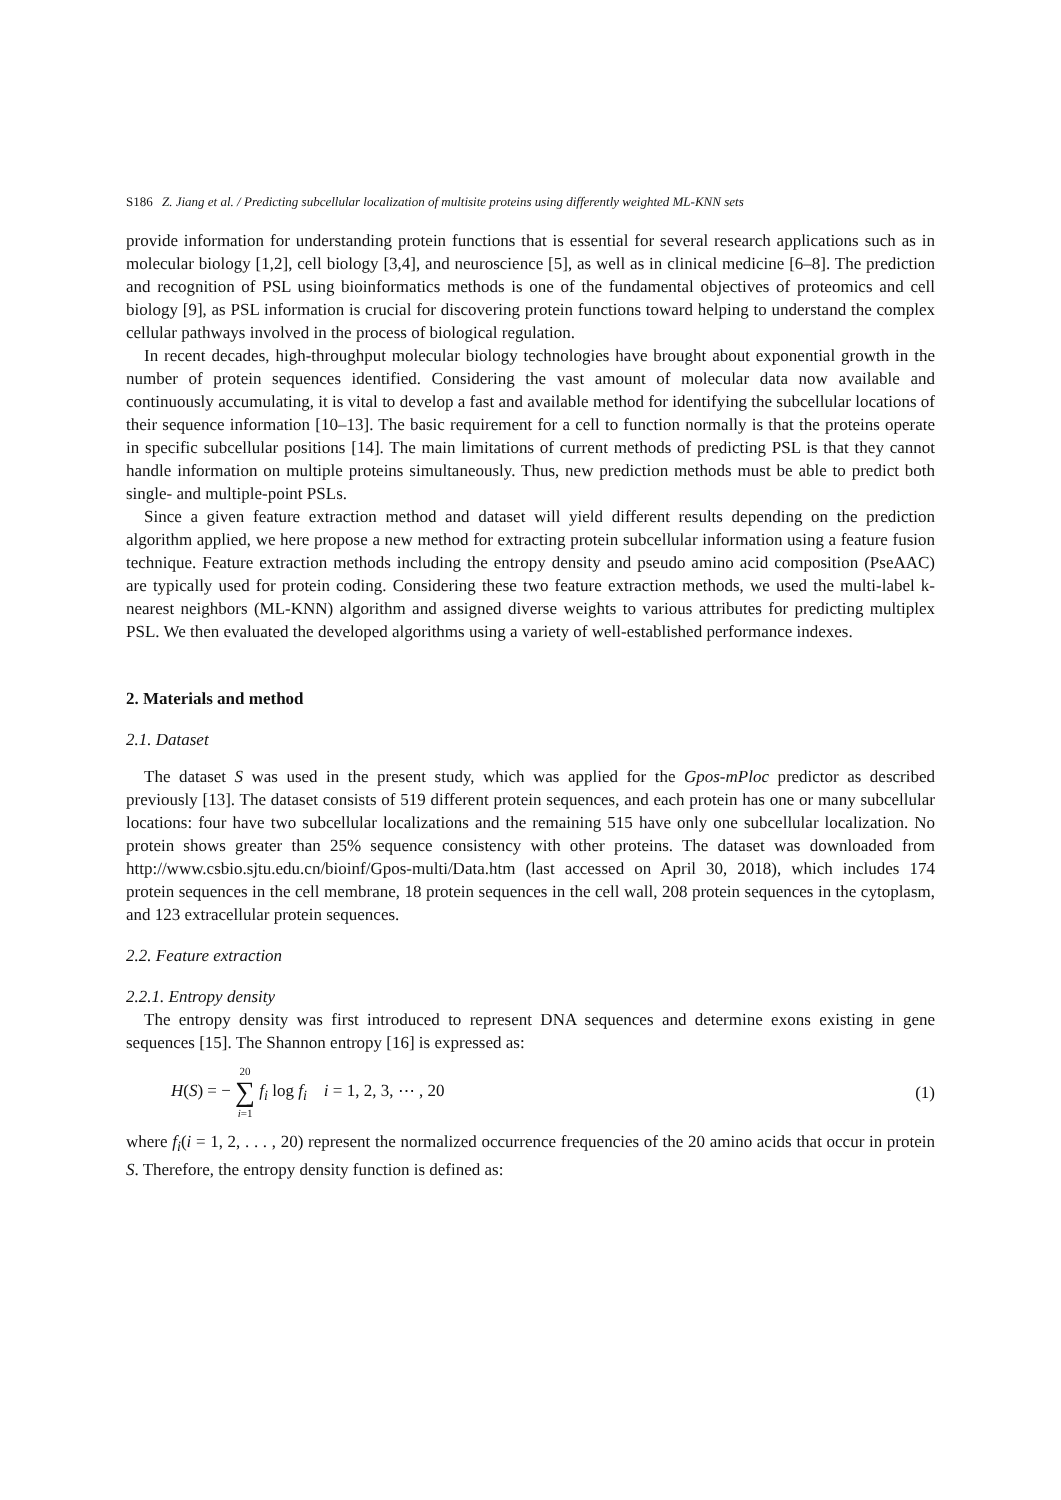S186 Z. Jiang et al. / Predicting subcellular localization of multisite proteins using differently weighted ML-KNN sets
provide information for understanding protein functions that is essential for several research applications such as in molecular biology [1,2], cell biology [3,4], and neuroscience [5], as well as in clinical medicine [6–8]. The prediction and recognition of PSL using bioinformatics methods is one of the fundamental objectives of proteomics and cell biology [9], as PSL information is crucial for discovering protein functions toward helping to understand the complex cellular pathways involved in the process of biological regulation.
In recent decades, high-throughput molecular biology technologies have brought about exponential growth in the number of protein sequences identified. Considering the vast amount of molecular data now available and continuously accumulating, it is vital to develop a fast and available method for identifying the subcellular locations of their sequence information [10–13]. The basic requirement for a cell to function normally is that the proteins operate in specific subcellular positions [14]. The main limitations of current methods of predicting PSL is that they cannot handle information on multiple proteins simultaneously. Thus, new prediction methods must be able to predict both single- and multiple-point PSLs.
Since a given feature extraction method and dataset will yield different results depending on the prediction algorithm applied, we here propose a new method for extracting protein subcellular information using a feature fusion technique. Feature extraction methods including the entropy density and pseudo amino acid composition (PseAAC) are typically used for protein coding. Considering these two feature extraction methods, we used the multi-label k-nearest neighbors (ML-KNN) algorithm and assigned diverse weights to various attributes for predicting multiplex PSL. We then evaluated the developed algorithms using a variety of well-established performance indexes.
2. Materials and method
2.1. Dataset
The dataset S was used in the present study, which was applied for the Gpos-mPloc predictor as described previously [13]. The dataset consists of 519 different protein sequences, and each protein has one or many subcellular locations: four have two subcellular localizations and the remaining 515 have only one subcellular localization. No protein shows greater than 25% sequence consistency with other proteins. The dataset was downloaded from http://www.csbio.sjtu.edu.cn/bioinf/Gpos-multi/Data.htm (last accessed on April 30, 2018), which includes 174 protein sequences in the cell membrane, 18 protein sequences in the cell wall, 208 protein sequences in the cytoplasm, and 123 extracellular protein sequences.
2.2. Feature extraction
2.2.1. Entropy density
The entropy density was first introduced to represent DNA sequences and determine exons existing in gene sequences [15]. The Shannon entropy [16] is expressed as:
H(S) = − 20 ∑ i=1 f<sub>i</sub> log f<sub>i</sub> i = 1, 2, 3, ⋯ , 20
(1)
where f<sub>i</sub>(i = 1, 2, . . . , 20) represent the normalized occurrence frequencies of the 20 amino acids that occur in protein S. Therefore, the entropy density function is defined as: